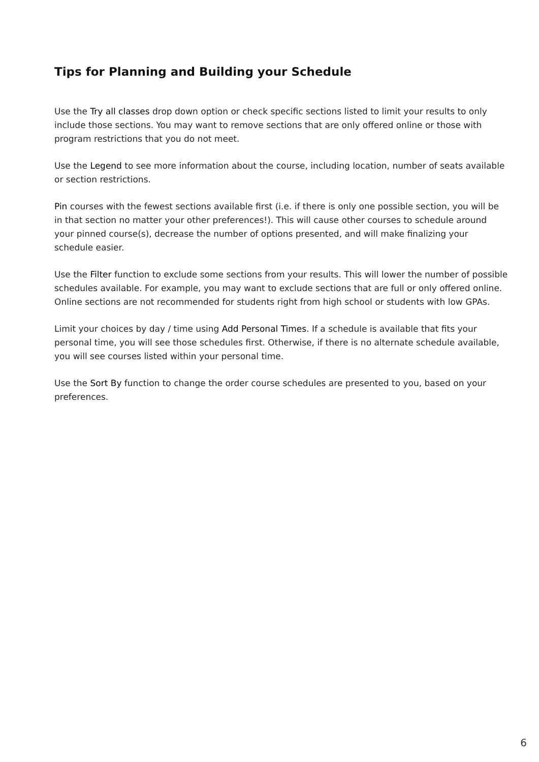Tips for Planning and Building your Schedule
Use the Try all classes drop down option or check specific sections listed to limit your results to only include those sections. You may want to remove sections that are only offered online or those with program restrictions that you do not meet.
Use the Legend to see more information about the course, including location, number of seats available or section restrictions.
Pin courses with the fewest sections available first (i.e. if there is only one possible section, you will be in that section no matter your other preferences!). This will cause other courses to schedule around your pinned course(s), decrease the number of options presented, and will make finalizing your schedule easier.
Use the Filter function to exclude some sections from your results. This will lower the number of possible schedules available. For example, you may want to exclude sections that are full or only offered online. Online sections are not recommended for students right from high school or students with low GPAs.
Limit your choices by day / time using Add Personal Times. If a schedule is available that fits your personal time, you will see those schedules first. Otherwise, if there is no alternate schedule available, you will see courses listed within your personal time.
Use the Sort By function to change the order course schedules are presented to you, based on your preferences.
6